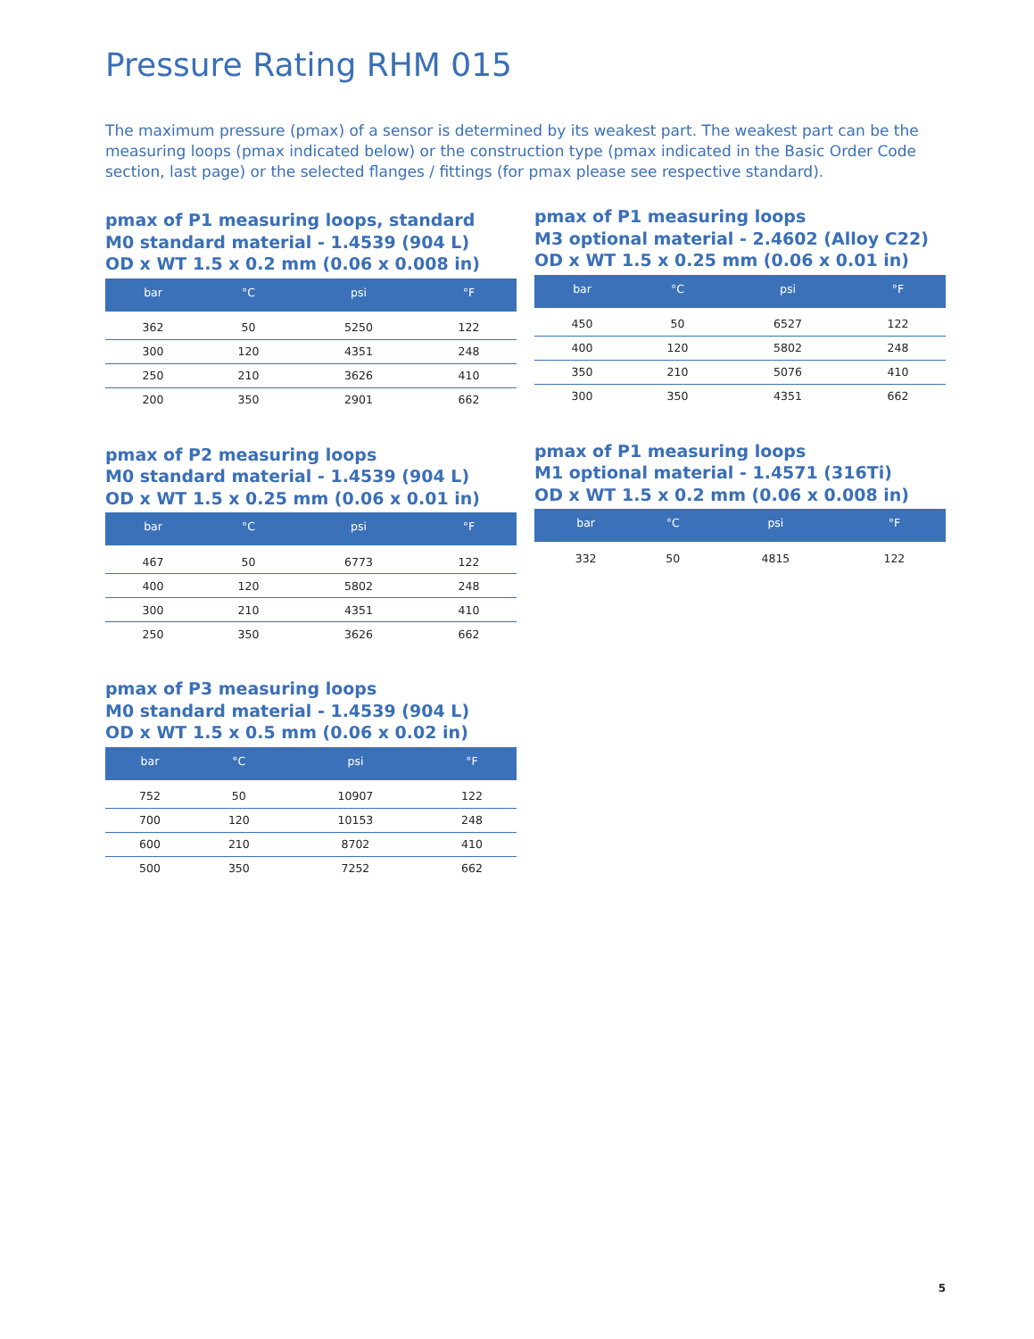Pressure Rating RHM 015
The maximum pressure (pmax) of a sensor is determined by its weakest part. The weakest part can be the measuring loops (pmax indicated below) or the construction type (pmax indicated in the Basic Order Code section, last page) or the selected flanges / fittings (for pmax please see respective standard).
pmax of P1 measuring loops, standard
M0 standard material - 1.4539 (904 L)
OD x WT 1.5 x 0.2 mm (0.06 x 0.008 in)
| bar | °C | psi | °F |
| --- | --- | --- | --- |
| 362 | 50 | 5250 | 122 |
| 300 | 120 | 4351 | 248 |
| 250 | 210 | 3626 | 410 |
| 200 | 350 | 2901 | 662 |
pmax of P2 measuring loops
M0 standard material - 1.4539 (904 L)
OD x WT 1.5 x 0.25 mm (0.06 x 0.01 in)
| bar | °C | psi | °F |
| --- | --- | --- | --- |
| 467 | 50 | 6773 | 122 |
| 400 | 120 | 5802 | 248 |
| 300 | 210 | 4351 | 410 |
| 250 | 350 | 3626 | 662 |
pmax of P3 measuring loops
M0 standard material - 1.4539 (904 L)
OD x WT 1.5 x 0.5 mm (0.06 x 0.02 in)
| bar | °C | psi | °F |
| --- | --- | --- | --- |
| 752 | 50 | 10907 | 122 |
| 700 | 120 | 10153 | 248 |
| 600 | 210 | 8702 | 410 |
| 500 | 350 | 7252 | 662 |
pmax of P1 measuring loops
M3 optional material - 2.4602 (Alloy C22)
OD x WT 1.5 x 0.25 mm (0.06 x 0.01 in)
| bar | °C | psi | °F |
| --- | --- | --- | --- |
| 450 | 50 | 6527 | 122 |
| 400 | 120 | 5802 | 248 |
| 350 | 210 | 5076 | 410 |
| 300 | 350 | 4351 | 662 |
pmax of P1 measuring loops
M1 optional material - 1.4571 (316Ti)
OD x WT 1.5 x 0.2 mm (0.06 x 0.008 in)
| bar | °C | psi | °F |
| --- | --- | --- | --- |
| 332 | 50 | 4815 | 122 |
5